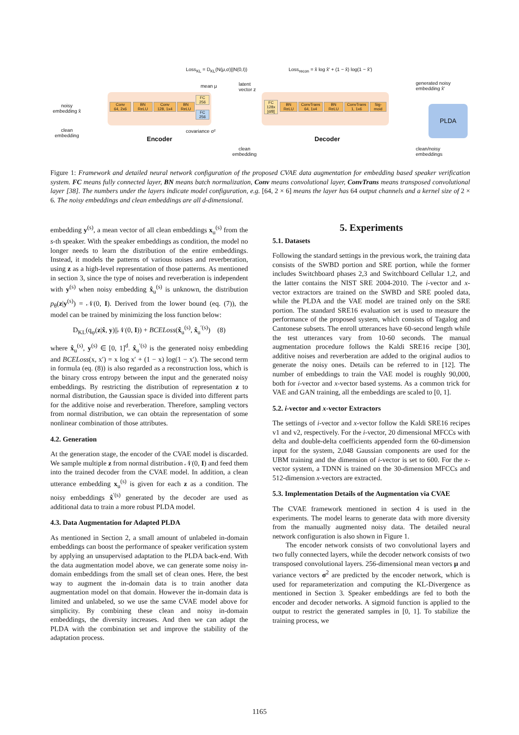Loss<sub>KL</sub> = D<sub>KL</sub>(N(μ,σ)||N(0,I))
Loss<sub>recon</sub> = x̂ log x̂′ + (1 − x̂) log(1 − x̂′)
noisy
embedding x̂
clean
embedding
Conv
64, 2x6
BN
ReLU
Conv
128, 1x4
BN
ReLU
FC
256
FC
256
mean μ
covariance σ²
Encoder
latent
vector z
FC
128x
[d/8]
BN
ReLU
ConvTrans
64, 1x4
BN
ReLU
ConvTrans
1, 1x6
Sig-
moid
Decoder
clean
embedding
generated noisy
embedding x̂′
PLDA
clean/noisy
embeddings
Figure 1: Framework and detailed neural network configuration of the proposed CVAE data augmentation for embedding based speaker verification system. FC means fully connected layer, BN means batch normalization, Conv means convolutional layer, ConvTrans means transposed convolutional layer [38]. The numbers under the layers indicate model configuration, e.g. [64, 2 × 6] means the layer has 64 output channels and a kernel size of 2 × 6. The noisy embeddings and clean embeddings are all d-dimensional.
embedding y<sup>(s)</sup>, a mean vector of all clean embeddings x<sub>u</sub><sup>(s)</sup> from the s-th speaker. With the speaker embeddings as condition, the model no longer needs to learn the distribution of the entire embeddings. Instead, it models the patterns of various noises and reverberation, using z as a high-level representation of those patterns. As mentioned in section 3, since the type of noises and reverberation is independent with y<sup>(s)</sup> when noisy embedding x̂<sub>u</sub><sup>(s)</sup> is unknown, the distribution p<sub>θ</sub>(z|y<sup>(s)</sup>) = 𝒩(0, I). Derived from the lower bound (eq. (7)), the model can be trained by minimizing the loss function below:
D<sub>KL</sub>(q<sub>φ</sub>(z|x̂, y)||𝒩(0, I)) + BCELoss(x̂<sub>u</sub><sup>(s)</sup>, x̂<sub>u</sub><sup>′(s)</sup>) (8)
where x̂<sub>u</sub><sup>(s)</sup>, y<sup>(s)</sup> ∈ [0, 1]<sup>d</sup>. x̂<sub>u</sub><sup>′(s)</sup> is the generated noisy embedding and BCELoss(x, x′) = x log x′ + (1 − x) log(1 − x′). The second term in formula (eq. (8)) is also regarded as a reconstruction loss, which is the binary cross entropy between the input and the generated noisy embeddings. By restricting the distribution of representation z to normal distribution, the Gaussian space is divided into different parts for the additive noise and reverberation. Therefore, sampling vectors from normal distribution, we can obtain the representation of some nonlinear combination of those attributes.
4.2. Generation
At the generation stage, the encoder of the CVAE model is discarded. We sample multiple z from normal distribution 𝒩(0, I) and feed them into the trained decoder from the CVAE model. In addition, a clean utterance embedding x<sub>u</sub><sup>(s)</sup> is given for each z as a condition. The noisy embeddings x̂<sup>′(s)</sup> generated by the decoder are used as additional data to train a more robust PLDA model.
4.3. Data Augmentation for Adapted PLDA
As mentioned in Section 2, a small amount of unlabeled in-domain embeddings can boost the performance of speaker verification system by applying an unsupervised adaptation to the PLDA back-end. With the data augmentation model above, we can generate some noisy in-domain embeddings from the small set of clean ones. Here, the best way to augment the in-domain data is to train another data augmentation model on that domain. However the in-domain data is limited and unlabeled, so we use the same CVAE model above for simplicity. By combining these clean and noisy in-domain embeddings, the diversity increases. And then we can adapt the PLDA with the combination set and improve the stability of the adaptation process.
5. Experiments
5.1. Datasets
Following the standard settings in the previous work, the training data consists of the SWBD portion and SRE portion, while the former includes Switchboard phases 2,3 and Switchboard Cellular 1,2, and the latter contains the NIST SRE 2004-2010. The i-vector and x-vector extractors are trained on the SWBD and SRE pooled data, while the PLDA and the VAE model are trained only on the SRE portion. The standard SRE16 evaluation set is used to measure the performance of the proposed system, which consists of Tagalog and Cantonese subsets. The enroll utterances have 60-second length while the test utterances vary from 10-60 seconds. The manual augmentation procedure follows the Kaldi SRE16 recipe [30], additive noises and reverberation are added to the original audios to generate the noisy ones. Details can be referred to in [12]. The number of embeddings to train the VAE model is roughly 90,000, both for i-vector and x-vector based systems. As a common trick for VAE and GAN training, all the embeddings are scaled to [0, 1].
5.2. i-vector and x-vector Extractors
The settings of i-vector and x-vector follow the Kaldi SRE16 recipes v1 and v2, respectively. For the i-vector, 20 dimensional MFCCs with delta and double-delta coefficients appended form the 60-dimension input for the system, 2,048 Gaussian components are used for the UBM training and the dimension of i-vector is set to 600. For the x-vector system, a TDNN is trained on the 30-dimension MFCCs and 512-dimension x-vectors are extracted.
5.3. Implementation Details of the Augmentation via CVAE
The CVAE framework mentioned in section 4 is used in the experiments. The model learns to generate data with more diversity from the manually augmented noisy data. The detailed neural network configuration is also shown in Figure 1.
The encoder network consists of two convolutional layers and two fully connected layers, while the decoder network consists of two transposed convolutional layers. 256-dimensional mean vectors μ and variance vectors σ<sup>2</sup> are predicted by the encoder network, which is used for reparameterization and computing the KL-Divergence as mentioned in Section 3. Speaker embeddings are fed to both the encoder and decoder networks. A sigmoid function is applied to the output to restrict the generated samples in [0, 1]. To stabilize the training process, we
1165